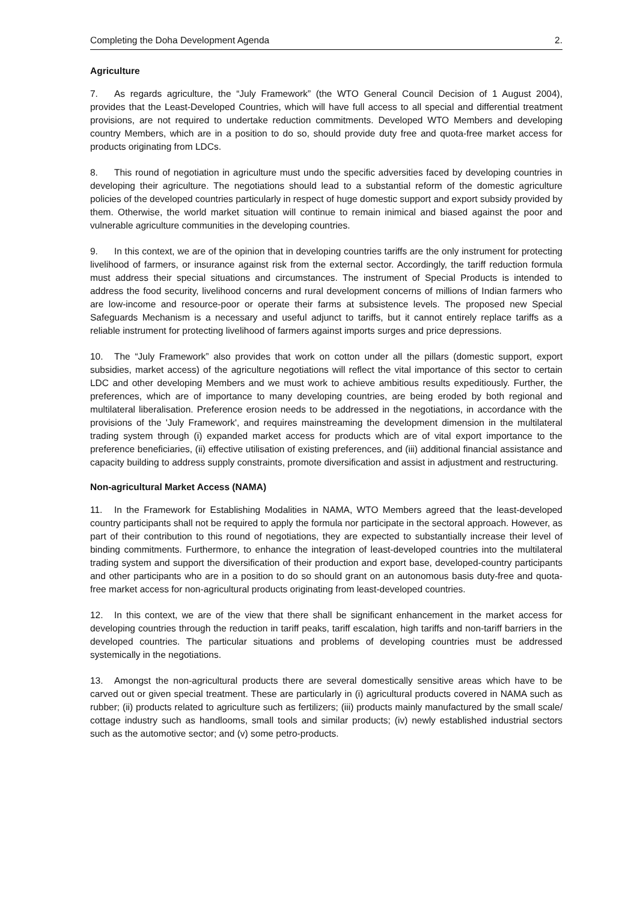Completing the Doha Development Agenda 2.
Agriculture
7. As regards agriculture, the “July Framework” (the WTO General Council Decision of 1 August 2004), provides that the Least-Developed Countries, which will have full access to all special and differential treatment provisions, are not required to undertake reduction commitments. Developed WTO Members and developing country Members, which are in a position to do so, should provide duty free and quota-free market access for products originating from LDCs.
8. This round of negotiation in agriculture must undo the specific adversities faced by developing countries in developing their agriculture. The negotiations should lead to a substantial reform of the domestic agriculture policies of the developed countries particularly in respect of huge domestic support and export subsidy provided by them. Otherwise, the world market situation will continue to remain inimical and biased against the poor and vulnerable agriculture communities in the developing countries.
9. In this context, we are of the opinion that in developing countries tariffs are the only instrument for protecting livelihood of farmers, or insurance against risk from the external sector. Accordingly, the tariff reduction formula must address their special situations and circumstances. The instrument of Special Products is intended to address the food security, livelihood concerns and rural development concerns of millions of Indian farmers who are low-income and resource-poor or operate their farms at subsistence levels. The proposed new Special Safeguards Mechanism is a necessary and useful adjunct to tariffs, but it cannot entirely replace tariffs as a reliable instrument for protecting livelihood of farmers against imports surges and price depressions.
10. The “July Framework” also provides that work on cotton under all the pillars (domestic support, export subsidies, market access) of the agriculture negotiations will reflect the vital importance of this sector to certain LDC and other developing Members and we must work to achieve ambitious results expeditiously. Further, the preferences, which are of importance to many developing countries, are being eroded by both regional and multilateral liberalisation. Preference erosion needs to be addressed in the negotiations, in accordance with the provisions of the 'July Framework', and requires mainstreaming the development dimension in the multilateral trading system through (i) expanded market access for products which are of vital export importance to the preference beneficiaries, (ii) effective utilisation of existing preferences, and (iii) additional financial assistance and capacity building to address supply constraints, promote diversification and assist in adjustment and restructuring.
Non-agricultural Market Access (NAMA)
11. In the Framework for Establishing Modalities in NAMA, WTO Members agreed that the least-developed country participants shall not be required to apply the formula nor participate in the sectoral approach. However, as part of their contribution to this round of negotiations, they are expected to substantially increase their level of binding commitments. Furthermore, to enhance the integration of least-developed countries into the multilateral trading system and support the diversification of their production and export base, developed-country participants and other participants who are in a position to do so should grant on an autonomous basis duty-free and quota-free market access for non-agricultural products originating from least-developed countries.
12. In this context, we are of the view that there shall be significant enhancement in the market access for developing countries through the reduction in tariff peaks, tariff escalation, high tariffs and non-tariff barriers in the developed countries. The particular situations and problems of developing countries must be addressed systemically in the negotiations.
13. Amongst the non-agricultural products there are several domestically sensitive areas which have to be carved out or given special treatment. These are particularly in (i) agricultural products covered in NAMA such as rubber; (ii) products related to agriculture such as fertilizers; (iii) products mainly manufactured by the small scale/ cottage industry such as handlooms, small tools and similar products; (iv) newly established industrial sectors such as the automotive sector; and (v) some petro-products.